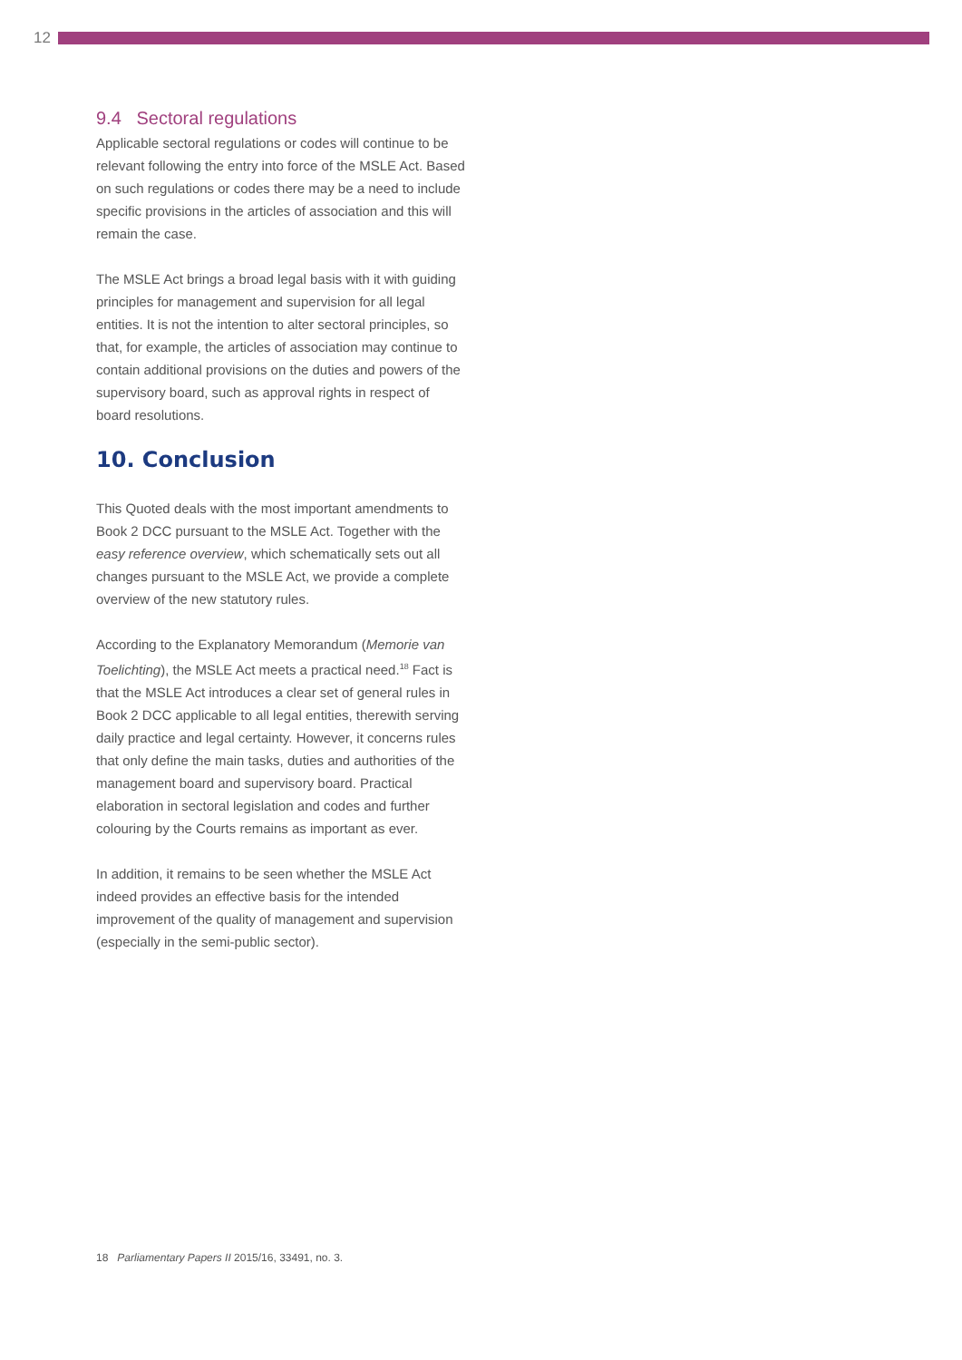12
9.4 Sectoral regulations
Applicable sectoral regulations or codes will continue to be relevant following the entry into force of the MSLE Act. Based on such regulations or codes there may be a need to include specific provisions in the articles of association and this will remain the case.
The MSLE Act brings a broad legal basis with it with guiding principles for management and supervision for all legal entities. It is not the intention to alter sectoral principles, so that, for example, the articles of association may continue to contain additional provisions on the duties and powers of the supervisory board, such as approval rights in respect of board resolutions.
10. Conclusion
This Quoted deals with the most important amendments to Book 2 DCC pursuant to the MSLE Act. Together with the easy reference overview, which schematically sets out all changes pursuant to the MSLE Act, we provide a complete overview of the new statutory rules.
According to the Explanatory Memorandum (Memorie van Toelichting), the MSLE Act meets a practical need.<sup>18</sup> Fact is that the MSLE Act introduces a clear set of general rules in Book 2 DCC applicable to all legal entities, therewith serving daily practice and legal certainty. However, it concerns rules that only define the main tasks, duties and authorities of the management board and supervisory board. Practical elaboration in sectoral legislation and codes and further colouring by the Courts remains as important as ever.
In addition, it remains to be seen whether the MSLE Act indeed provides an effective basis for the intended improvement of the quality of management and supervision (especially in the semi-public sector).
18 Parliamentary Papers II 2015/16, 33491, no. 3.